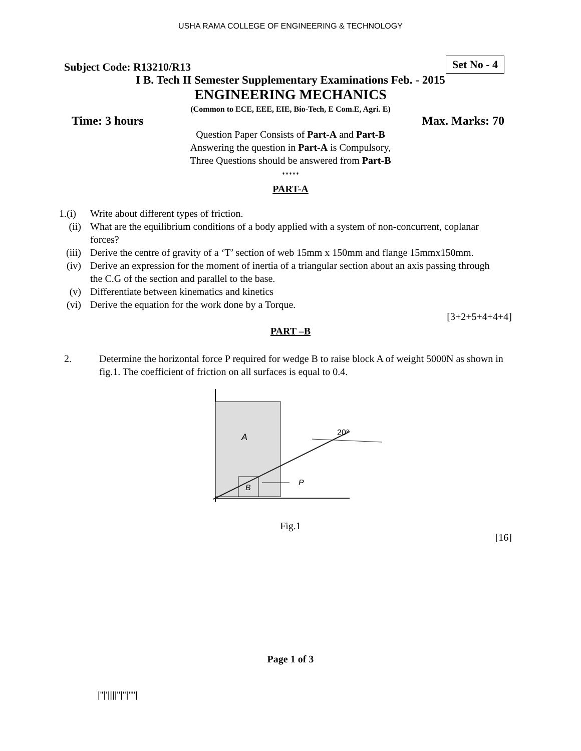USHA RAMA COLLEGE OF ENGINEERING & TECHNOLOGY
Subject Code: R13210/R13 Set No - 4
I B. Tech II Semester Supplementary Examinations Feb. - 2015
ENGINEERING MECHANICS
(Common to ECE, EEE, EIE, Bio-Tech, E Com.E, Agri. E)
Time: 3 hours Max. Marks: 70
Question Paper Consists of Part-A and Part-B
Answering the question in Part-A is Compulsory,
Three Questions should be answered from Part-B
*****
PART-A
1.(i) Write about different types of friction.
(ii) What are the equilibrium conditions of a body applied with a system of non-concurrent, coplanar forces?
(iii) Derive the centre of gravity of a ‘T’ section of web 15mm x 150mm and flange 15mmx150mm.
(iv) Derive an expression for the moment of inertia of a triangular section about an axis passing through the C.G of the section and parallel to the base.
(v) Differentiate between kinematics and kinetics
(vi) Derive the equation for the work done by a Torque.
[3+2+5+4+4+4]
PART –B
2. Determine the horizontal force P required for wedge B to raise block A of weight 5000N as shown in fig.1. The coefficient of friction on all surfaces is equal to 0.4.
A
B
P
20°
Fig.1
[16]
Page 1 of 3
|''|'||||''|''|''''|